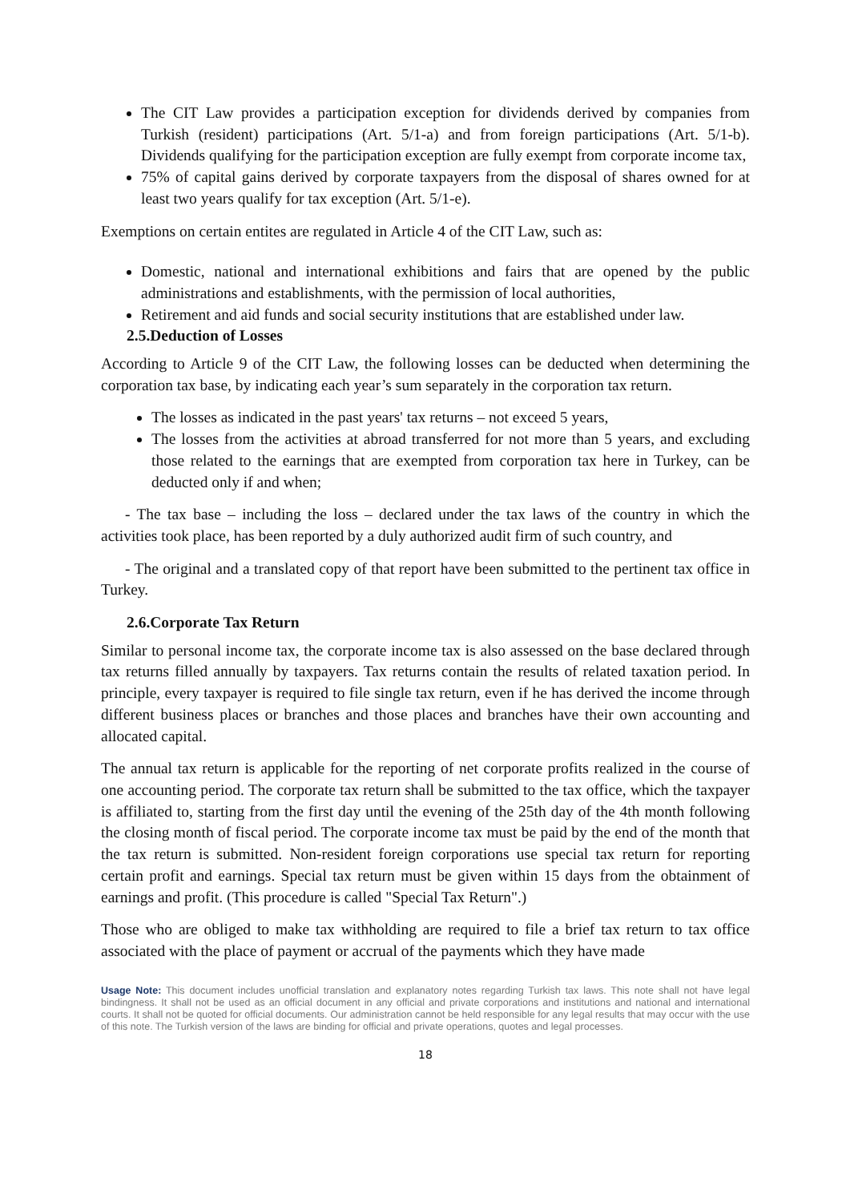The CIT Law provides a participation exception for dividends derived by companies from Turkish (resident) participations (Art. 5/1-a) and from foreign participations (Art. 5/1-b). Dividends qualifying for the participation exception are fully exempt from corporate income tax,
75% of capital gains derived by corporate taxpayers from the disposal of shares owned for at least two years qualify for tax exception (Art. 5/1-e).
Exemptions on certain entites are regulated in Article 4 of the CIT Law, such as:
Domestic, national and international exhibitions and fairs that are opened by the public administrations and establishments, with the permission of local authorities,
Retirement and aid funds and social security institutions that are established under law.
2.5.Deduction of Losses
According to Article 9 of the CIT Law, the following losses can be deducted when determining the corporation tax base, by indicating each year’s sum separately in the corporation tax return.
The losses as indicated in the past years' tax returns – not exceed 5 years,
The losses from the activities at abroad transferred for not more than 5 years, and excluding those related to the earnings that are exempted from corporation tax here in Turkey, can be deducted only if and when;
- The tax base – including the loss – declared under the tax laws of the country in which the activities took place, has been reported by a duly authorized audit firm of such country, and
- The original and a translated copy of that report have been submitted to the pertinent tax office in Turkey.
2.6.Corporate Tax Return
Similar to personal income tax, the corporate income tax is also assessed on the base declared through tax returns filled annually by taxpayers. Tax returns contain the results of related taxation period. In principle, every taxpayer is required to file single tax return, even if he has derived the income through different business places or branches and those places and branches have their own accounting and allocated capital.
The annual tax return is applicable for the reporting of net corporate profits realized in the course of one accounting period. The corporate tax return shall be submitted to the tax office, which the taxpayer is affiliated to, starting from the first day until the evening of the 25th day of the 4th month following the closing month of fiscal period. The corporate income tax must be paid by the end of the month that the tax return is submitted. Non-resident foreign corporations use special tax return for reporting certain profit and earnings. Special tax return must be given within 15 days from the obtainment of earnings and profit. (This procedure is called "Special Tax Return".)
Those who are obliged to make tax withholding are required to file a brief tax return to tax office associated with the place of payment or accrual of the payments which they have made
Usage Note: This document includes unofficial translation and explanatory notes regarding Turkish tax laws. This note shall not have legal bindingness. It shall not be used as an official document in any official and private corporations and institutions and national and international courts. It shall not be quoted for official documents. Our administration cannot be held responsible for any legal results that may occur with the use of this note. The Turkish version of the laws are binding for official and private operations, quotes and legal processes.
18